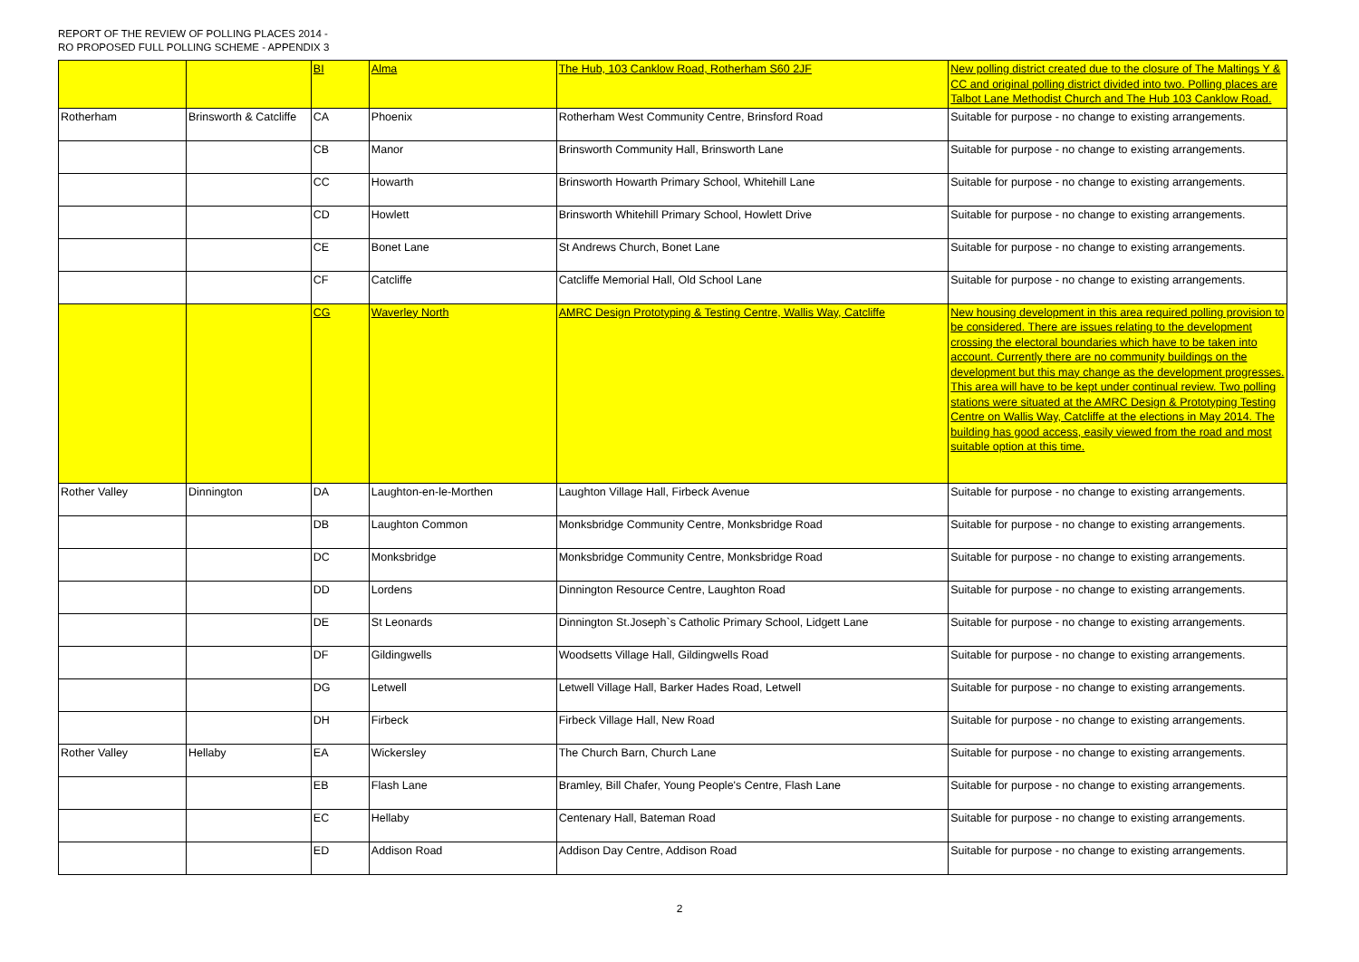REPORT OF THE REVIEW OF POLLING PLACES 2014 -
RO PROPOSED FULL POLLING SCHEME - APPENDIX 3
| | | BI | Alma | The Hub, 103 Canklow Road, Rotherham S60 2JF | New polling district created due to the closure of The Maltings Y & CC and original polling district divided into two. Polling places are Talbot Lane Methodist Church and The Hub 103 Canklow Road. |
| Rotherham | Brinsworth & Catcliffe | CA | Phoenix | Rotherham West Community Centre, Brinsford Road | Suitable for purpose - no change to existing arrangements. |
| | | CB | Manor | Brinsworth Community Hall, Brinsworth Lane | Suitable for purpose - no change to existing arrangements. |
| | | CC | Howarth | Brinsworth Howarth Primary School, Whitehill Lane | Suitable for purpose - no change to existing arrangements. |
| | | CD | Howlett | Brinsworth Whitehill Primary School, Howlett Drive | Suitable for purpose - no change to existing arrangements. |
| | | CE | Bonet Lane | St Andrews Church, Bonet Lane | Suitable for purpose - no change to existing arrangements. |
| | | CF | Catcliffe | Catcliffe Memorial Hall, Old School Lane | Suitable for purpose - no change to existing arrangements. |
| | | CG | Waverley North | AMRC Design Prototyping & Testing Centre, Wallis Way, Catcliffe | New housing development in this area required polling provision to be considered. There are issues relating to the development crossing the electoral boundaries which have to be taken into account. Currently there are no community buildings on the development but this may change as the development progresses. This area will have to be kept under continual review. Two polling stations were situated at the AMRC Design & Prototyping Testing Centre on Wallis Way, Catcliffe at the elections in May 2014. The building has good access, easily viewed from the road and most suitable option at this time. |
| Rother Valley | Dinnington | DA | Laughton-en-le-Morthen | Laughton Village Hall, Firbeck Avenue | Suitable for purpose - no change to existing arrangements. |
| | | DB | Laughton Common | Monksbridge Community Centre, Monksbridge Road | Suitable for purpose - no change to existing arrangements. |
| | | DC | Monksbridge | Monksbridge Community Centre, Monksbridge Road | Suitable for purpose - no change to existing arrangements. |
| | | DD | Lordens | Dinnington Resource Centre, Laughton Road | Suitable for purpose - no change to existing arrangements. |
| | | DE | St Leonards | Dinnington St.Joseph`s Catholic Primary School, Lidgett Lane | Suitable for purpose - no change to existing arrangements. |
| | | DF | Gildingwells | Woodsetts Village Hall, Gildingwells Road | Suitable for purpose - no change to existing arrangements. |
| | | DG | Letwell | Letwell Village Hall, Barker Hades Road, Letwell | Suitable for purpose - no change to existing arrangements. |
| | | DH | Firbeck | Firbeck Village Hall, New Road | Suitable for purpose - no change to existing arrangements. |
| Rother Valley | Hellaby | EA | Wickersley | The Church Barn, Church Lane | Suitable for purpose - no change to existing arrangements. |
| | | EB | Flash Lane | Bramley, Bill Chafer, Young People's Centre, Flash Lane | Suitable for purpose - no change to existing arrangements. |
| | | EC | Hellaby | Centenary Hall, Bateman Road | Suitable for purpose - no change to existing arrangements. |
| | | ED | Addison Road | Addison Day Centre, Addison Road | Suitable for purpose - no change to existing arrangements. |
2